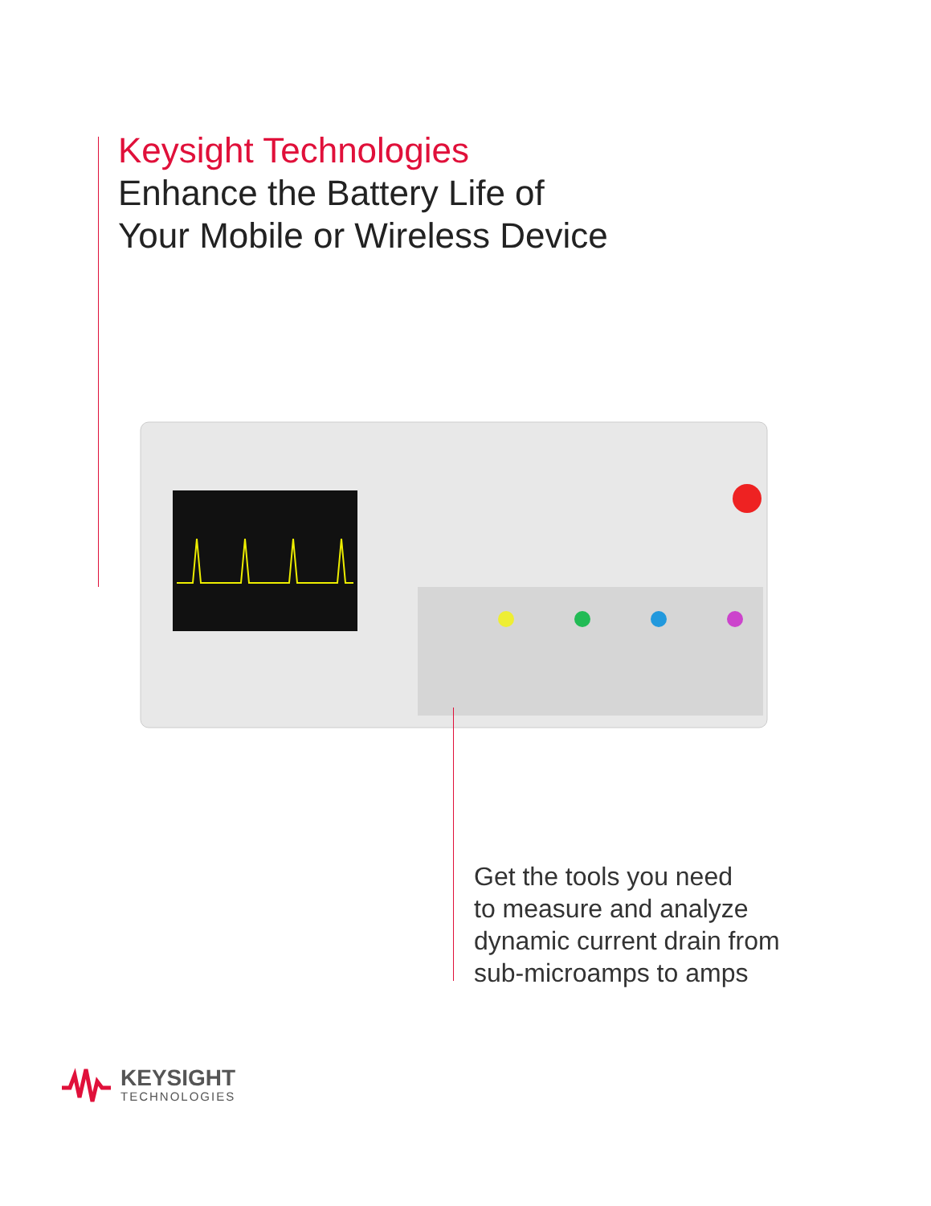Keysight Technologies
Enhance the Battery Life of
Your Mobile or Wireless Device
Get the tools you need
to measure and analyze
dynamic current drain from
sub-microamps to amps
KEYSIGHT
TECHNOLOGIES